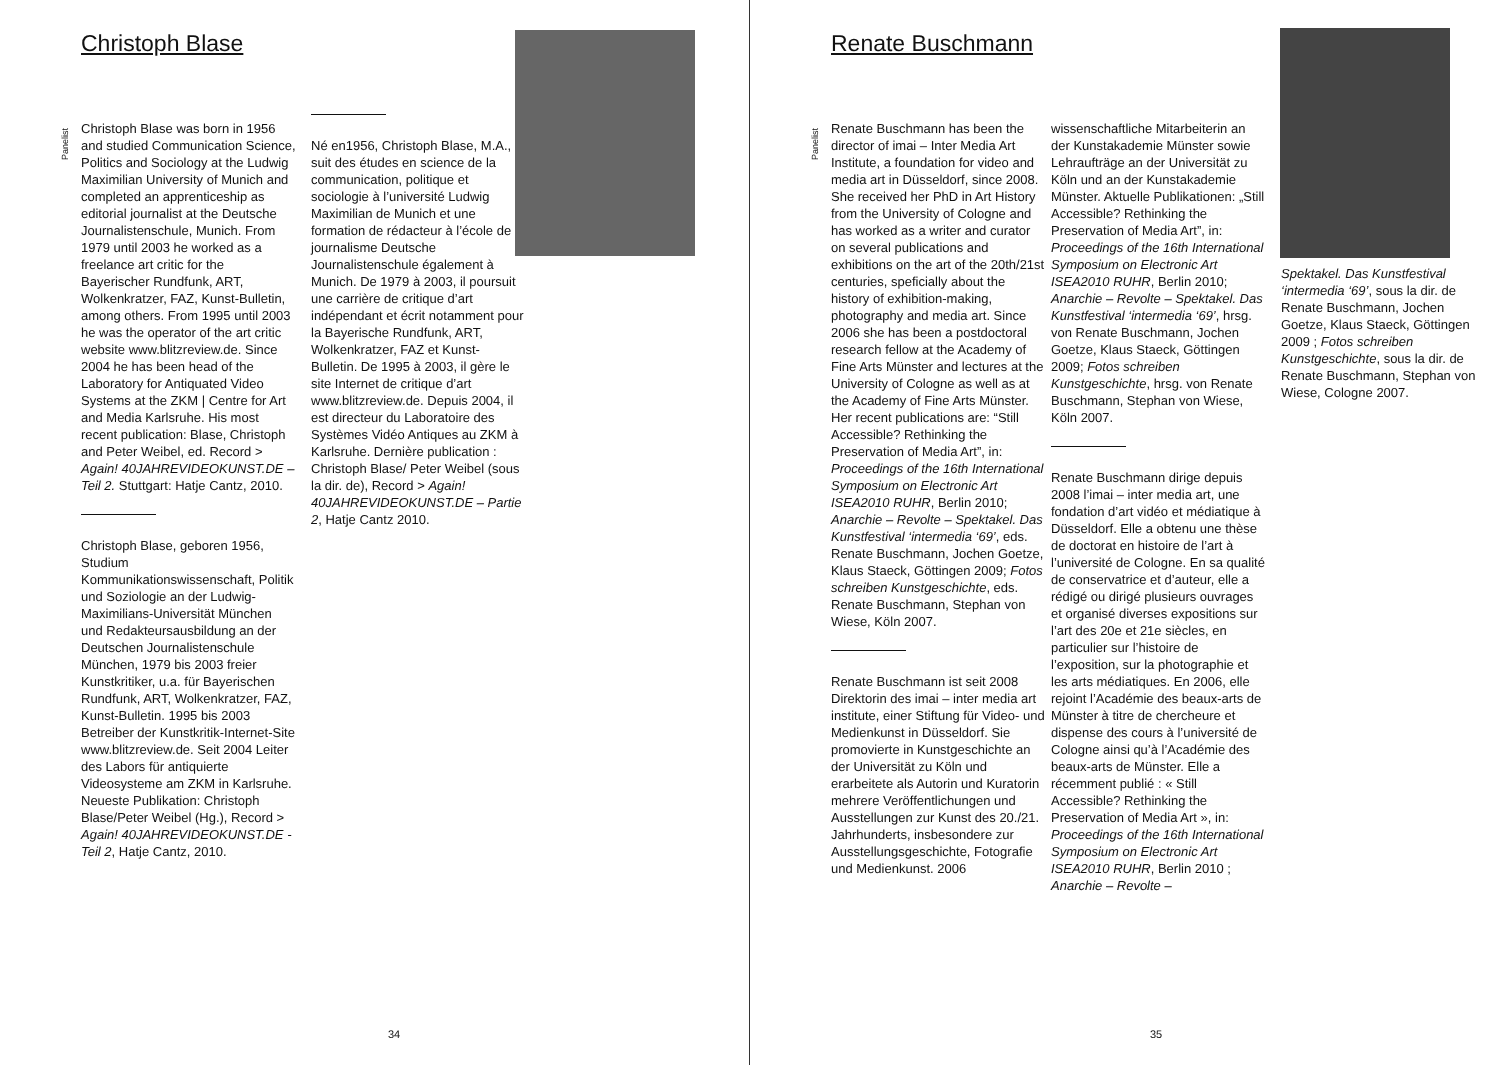Christoph Blase
Panelist
Christoph Blase was born in 1956 and studied Communication Science, Politics and Sociology at the Ludwig Maximilian University of Munich and completed an apprenticeship as editorial journalist at the Deutsche Journalistenschule, Munich. From 1979 until 2003 he worked as a freelance art critic for the Bayerischer Rundfunk, ART, Wolkenkratzer, FAZ, Kunst-Bulletin, among others. From 1995 until 2003 he was the operator of the art critic website www.blitzreview.de. Since 2004 he has been head of the Laboratory for Antiquated Video Systems at the ZKM | Centre for Art and Media Karlsruhe. His most recent publication: Blase, Christoph and Peter Weibel, ed. Record > Again! 40JAHREVIDEOKUNST.DE – Teil 2. Stuttgart: Hatje Cantz, 2010.
Christoph Blase, geboren 1956, Studium Kommunikationswissenschaft, Politik und Soziologie an der Ludwig-Maximilians-Universität München und Redakteursausbildung an der Deutschen Journalistenschule München, 1979 bis 2003 freier Kunstkritiker, u.a. für Bayerischen Rundfunk, ART, Wolkenkratzer, FAZ, Kunst-Bulletin. 1995 bis 2003 Betreiber der Kunstkritik-Internet-Site www.blitzreview.de. Seit 2004 Leiter des Labors für antiquierte Videosysteme am ZKM in Karlsruhe. Neueste Publikation: Christoph Blase/Peter Weibel (Hg.), Record > Again! 40JAHREVIDEOKUNST.DE - Teil 2, Hatje Cantz, 2010.
Né en1956, Christoph Blase, M.A., suit des études en science de la communication, politique et sociologie à l’université Ludwig Maximilian de Munich et une formation de rédacteur à l’école de journalisme Deutsche Journalistenschule également à Munich. De 1979 à 2003, il poursuit une carrière de critique d’art indépendant et écrit notamment pour la Bayerische Rundfunk, ART, Wolkenkratzer, FAZ et Kunst-Bulletin. De 1995 à 2003, il gère le site Internet de critique d’art www.blitzreview.de. Depuis 2004, il est directeur du Laboratoire des Systèmes Vidéo Antiques au ZKM à Karlsruhe. Dernière publication : Christoph Blase/ Peter Weibel (sous la dir. de), Record > Again! 40JAHREVIDEOKUNST.DE – Partie 2, Hatje Cantz 2010.
34
Renate Buschmann
Panelist
Renate Buschmann has been the director of imai – Inter Media Art Institute, a foundation for video and media art in Düsseldorf, since 2008. She received her PhD in Art History from the University of Cologne and has worked as a writer and curator on several publications and exhibitions on the art of the 20th/21st centuries, speficially about the history of exhibition-making, photography and media art. Since 2006 she has been a postdoctoral research fellow at the Academy of Fine Arts Münster and lectures at the University of Cologne as well as at the Academy of Fine Arts Münster. Her recent publications are: “Still Accessible? Rethinking the Preservation of Media Art”, in: Proceedings of the 16th International Symposium on Electronic Art ISEA2010 RUHR, Berlin 2010; Anarchie – Revolte – Spektakel. Das Kunstfestival ‘intermedia ‘69’, eds. Renate Buschmann, Jochen Goetze, Klaus Staeck, Göttingen 2009; Fotos schreiben Kunstgeschichte, eds. Renate Buschmann, Stephan von Wiese, Köln 2007.
Renate Buschmann ist seit 2008 Direktorin des imai – inter media art institute, einer Stiftung für Video- und Medienkunst in Düsseldorf. Sie promovierte in Kunstgeschichte an der Universität zu Köln und erarbeitete als Autorin und Kuratorin mehrere Veröffentlichungen und Ausstellungen zur Kunst des 20./21. Jahrhunderts, insbesondere zur Ausstellungsgeschichte, Fotografie und Medienkunst. 2006
wissenschaftliche Mitarbeiterin an der Kunstakademie Münster sowie Lehraufträge an der Universität zu Köln und an der Kunstakademie Münster. Aktuelle Publikationen: „Still Accessible? Rethinking the Preservation of Media Art”, in: Proceedings of the 16th International Symposium on Electronic Art ISEA2010 RUHR, Berlin 2010; Anarchie – Revolte – Spektakel. Das Kunstfestival ‘intermedia ‘69’, hrsg. von Renate Buschmann, Jochen Goetze, Klaus Staeck, Göttingen 2009; Fotos schreiben Kunstgeschichte, hrsg. von Renate Buschmann, Stephan von Wiese, Köln 2007.
Renate Buschmann dirige depuis 2008 l’imai – inter media art, une fondation d’art vidéo et médiatique à Düsseldorf. Elle a obtenu une thèse de doctorat en histoire de l’art à l’université de Cologne. En sa qualité de conservatrice et d’auteur, elle a rédigé ou dirigé plusieurs ouvrages et organisé diverses expositions sur l’art des 20e et 21e siècles, en particulier sur l’histoire de l’exposition, sur la photographie et les arts médiatiques. En 2006, elle rejoint l’Académie des beaux-arts de Münster à titre de chercheure et dispense des cours à l’université de Cologne ainsi qu’à l’Académie des beaux-arts de Münster. Elle a récemment publié : « Still Accessible? Rethinking the Preservation of Media Art », in: Proceedings of the 16th International Symposium on Electronic Art ISEA2010 RUHR, Berlin 2010 ; Anarchie – Revolte –
Spektakel. Das Kunstfestival ‘intermedia ‘69’, sous la dir. de Renate Buschmann, Jochen Goetze, Klaus Staeck, Göttingen 2009 ; Fotos schreiben Kunstgeschichte, sous la dir. de Renate Buschmann, Stephan von Wiese, Cologne 2007.
35